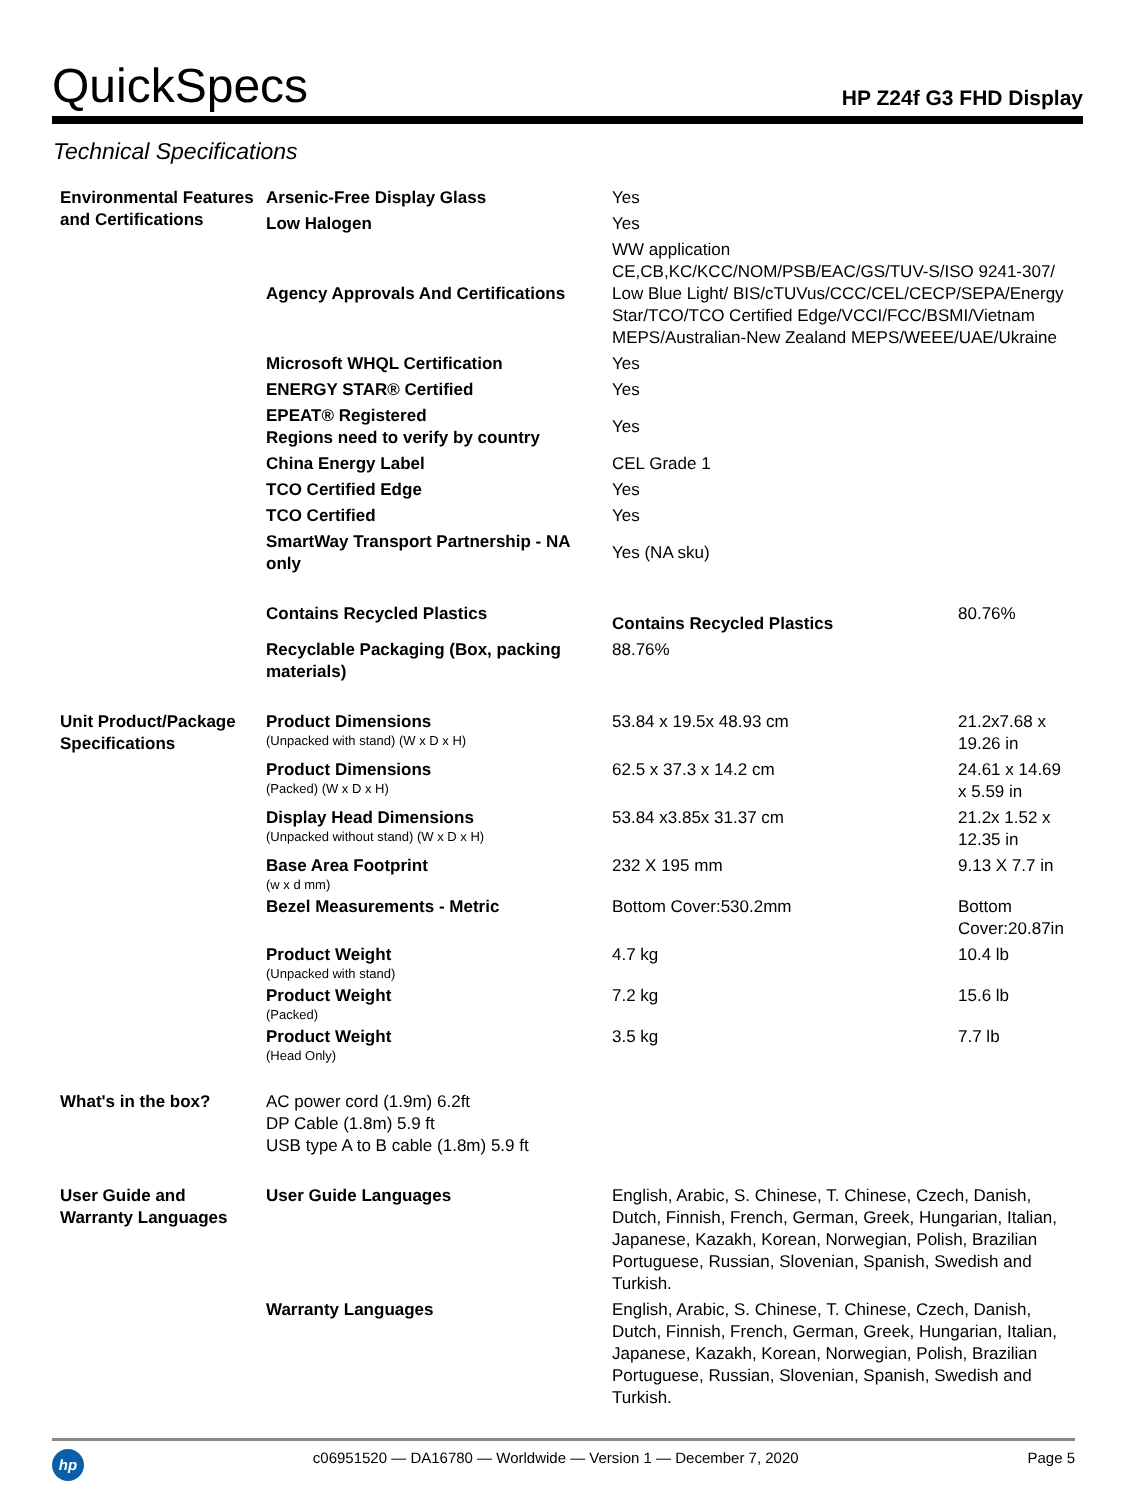QuickSpecs
HP Z24f G3 FHD Display
Technical Specifications
| Environmental Features and Certifications | Arsenic-Free Display Glass | Yes | |
| | Low Halogen | Yes | |
| | Agency Approvals And Certifications | WW application CE,CB,KC/KCC/NOM/PSB/EAC/GS/TUV-S/ISO 9241-307/ Low Blue Light/ BIS/cTUVus/CCC/CEL/CECP/SEPA/Energy Star/TCO/TCO Certified Edge/VCCI/FCC/BSMI/Vietnam MEPS/Australian-New Zealand MEPS/WEEE/UAE/Ukraine | |
| | Microsoft WHQL Certification | Yes | |
| | ENERGY STAR® Certified | Yes | |
| | EPEAT® Registered Regions need to verify by country | Yes | |
| | China Energy Label | CEL Grade 1 | |
| | TCO Certified Edge | Yes | |
| | TCO Certified | Yes | |
| | SmartWay Transport Partnership - NA only | Yes (NA sku) | |
| | Contains Recycled Plastics | Contains Recycled Plastics | 80.76% |
| | Recyclable Packaging (Box, packing materials) | 88.76% | |
| Unit Product/Package Specifications | Product Dimensions (Unpacked with stand) (W x D x H) | 53.84 x 19.5x 48.93 cm | 21.2x7.68 x 19.26 in |
| | Product Dimensions (Packed) (W x D x H) | 62.5 x 37.3 x 14.2 cm | 24.61 x 14.69 x 5.59 in |
| | Display Head Dimensions (Unpacked without stand) (W x D x H) | 53.84 x3.85x 31.37 cm | 21.2x 1.52 x 12.35 in |
| | Base Area Footprint (w x d mm) | 232 X 195 mm | 9.13 X 7.7 in |
| | Bezel Measurements - Metric | Bottom Cover:530.2mm | Bottom Cover:20.87in |
| | Product Weight (Unpacked with stand) | 4.7 kg | 10.4 lb |
| | Product Weight (Packed) | 7.2 kg | 15.6 lb |
| | Product Weight (Head Only) | 3.5 kg | 7.7 lb |
| What's in the box? | AC power cord (1.9m) 6.2ft DP Cable (1.8m) 5.9 ft USB type A to B cable (1.8m) 5.9 ft | | |
| User Guide and Warranty Languages | User Guide Languages | English, Arabic, S. Chinese, T. Chinese, Czech, Danish, Dutch, Finnish, French, German, Greek, Hungarian, Italian, Japanese, Kazakh, Korean, Norwegian, Polish, Brazilian Portuguese, Russian, Slovenian, Spanish, Swedish and Turkish. | |
| | Warranty Languages | English, Arabic, S. Chinese, T. Chinese, Czech, Danish, Dutch, Finnish, French, German, Greek, Hungarian, Italian, Japanese, Kazakh, Korean, Norwegian, Polish, Brazilian Portuguese, Russian, Slovenian, Spanish, Swedish and Turkish. | |
hp
c06951520 — DA16780 — Worldwide — Version 1 — December 7, 2020 Page 5